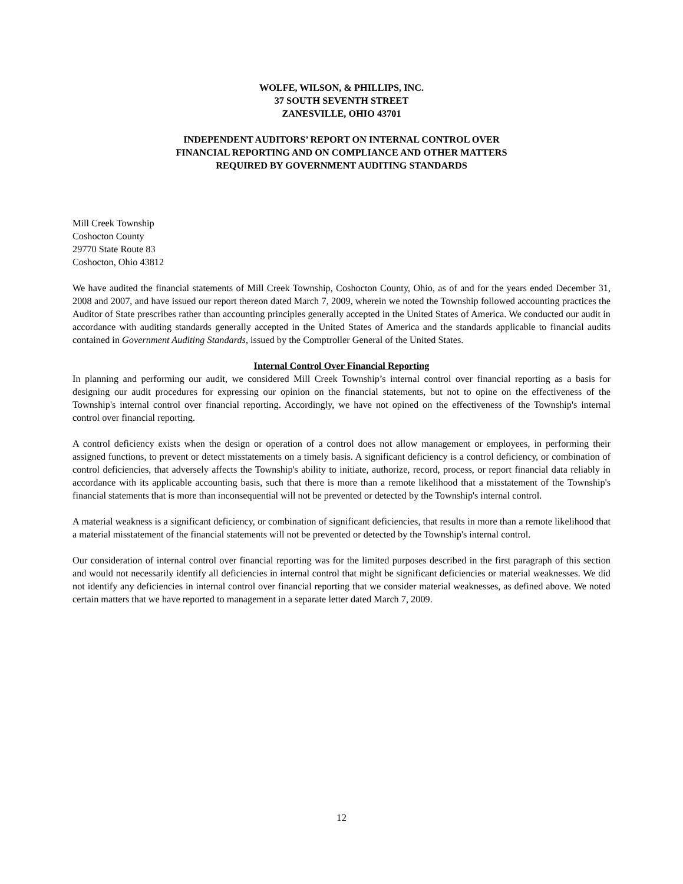WOLFE, WILSON, & PHILLIPS, INC.
37 SOUTH SEVENTH STREET
ZANESVILLE, OHIO 43701
INDEPENDENT AUDITORS’ REPORT ON INTERNAL CONTROL OVER
FINANCIAL REPORTING AND ON COMPLIANCE AND OTHER MATTERS
REQUIRED BY GOVERNMENT AUDITING STANDARDS
Mill Creek Township
Coshocton County
29770 State Route 83
Coshocton, Ohio 43812
We have audited the financial statements of Mill Creek Township, Coshocton County, Ohio, as of and for the years ended December 31, 2008 and 2007, and have issued our report thereon dated March 7, 2009, wherein we noted the Township followed accounting practices the Auditor of State prescribes rather than accounting principles generally accepted in the United States of America. We conducted our audit in accordance with auditing standards generally accepted in the United States of America and the standards applicable to financial audits contained in Government Auditing Standards, issued by the Comptroller General of the United States.
Internal Control Over Financial Reporting
In planning and performing our audit, we considered Mill Creek Township’s internal control over financial reporting as a basis for designing our audit procedures for expressing our opinion on the financial statements, but not to opine on the effectiveness of the Township's internal control over financial reporting. Accordingly, we have not opined on the effectiveness of the Township's internal control over financial reporting.
A control deficiency exists when the design or operation of a control does not allow management or employees, in performing their assigned functions, to prevent or detect misstatements on a timely basis. A significant deficiency is a control deficiency, or combination of control deficiencies, that adversely affects the Township's ability to initiate, authorize, record, process, or report financial data reliably in accordance with its applicable accounting basis, such that there is more than a remote likelihood that a misstatement of the Township's financial statements that is more than inconsequential will not be prevented or detected by the Township's internal control.
A material weakness is a significant deficiency, or combination of significant deficiencies, that results in more than a remote likelihood that a material misstatement of the financial statements will not be prevented or detected by the Township's internal control.
Our consideration of internal control over financial reporting was for the limited purposes described in the first paragraph of this section and would not necessarily identify all deficiencies in internal control that might be significant deficiencies or material weaknesses. We did not identify any deficiencies in internal control over financial reporting that we consider material weaknesses, as defined above. We noted certain matters that we have reported to management in a separate letter dated March 7, 2009.
12